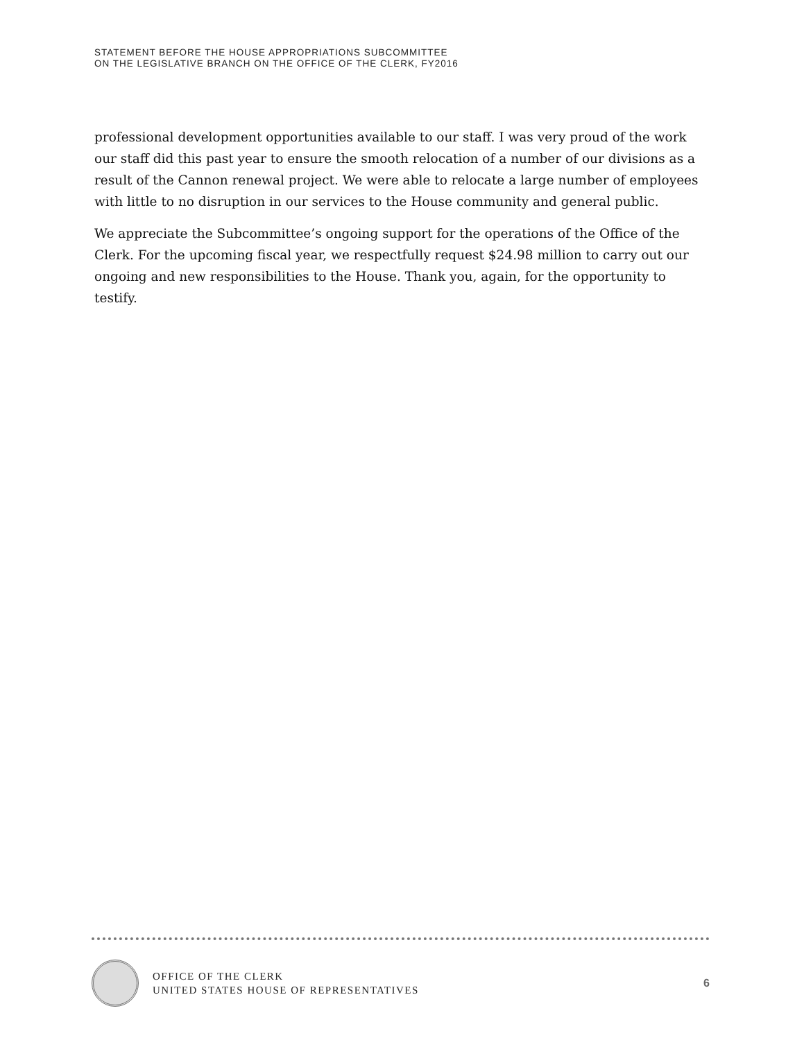STATEMENT BEFORE THE HOUSE APPROPRIATIONS SUBCOMMITTEE
ON THE LEGISLATIVE BRANCH ON THE OFFICE OF THE CLERK, FY2016
professional development opportunities available to our staff. I was very proud of the work our staff did this past year to ensure the smooth relocation of a number of our divisions as a result of the Cannon renewal project. We were able to relocate a large number of employees with little to no disruption in our services to the House community and general public.
We appreciate the Subcommittee’s ongoing support for the operations of the Office of the Clerk. For the upcoming fiscal year, we respectfully request $24.98 million to carry out our ongoing and new responsibilities to the House. Thank you, again, for the opportunity to testify.
OFFICE OF THE CLERK
UNITED STATES HOUSE OF REPRESENTATIVES
6